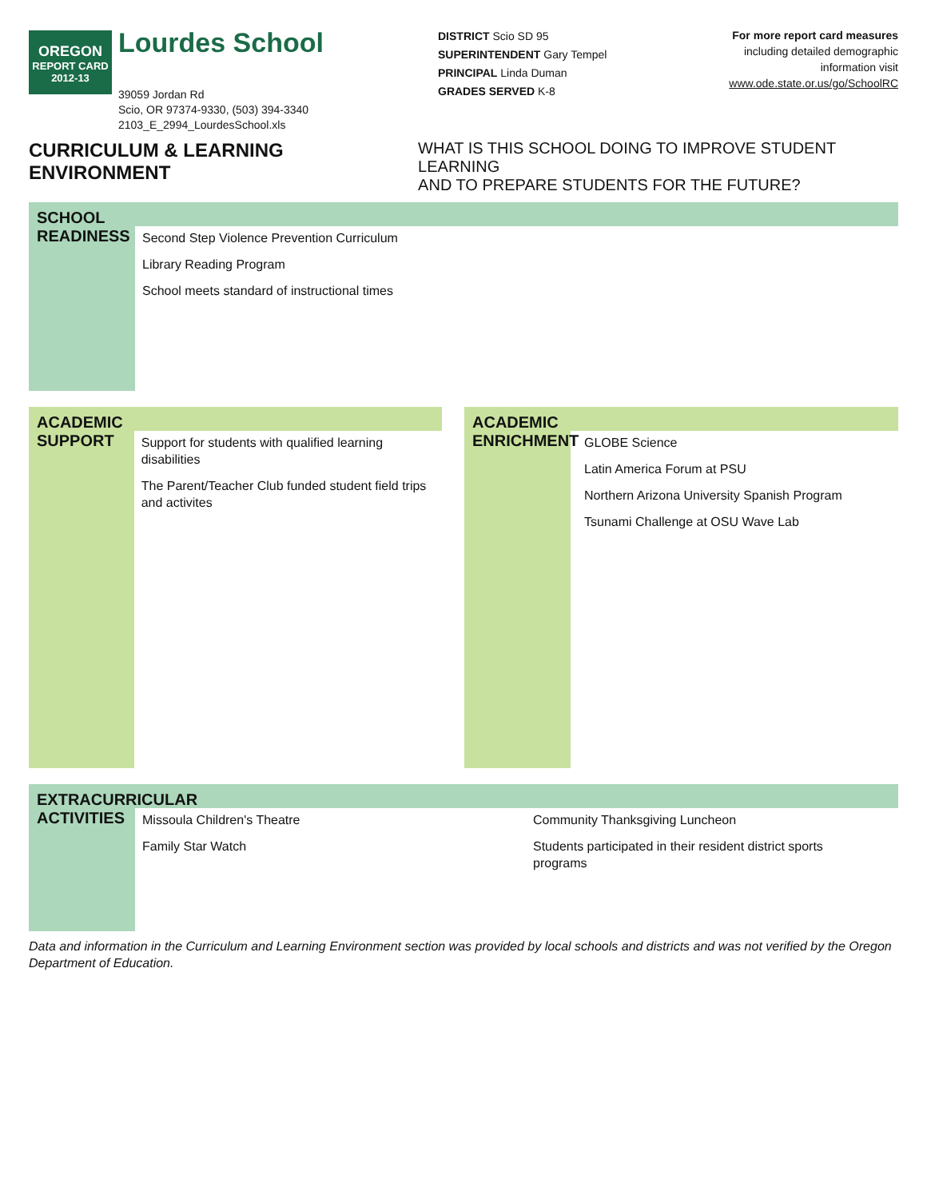OREGON
REPORT CARD
2012-13
Lourdes School
39059 Jordan Rd
Scio, OR 97374-9330, (503) 394-3340
2103_E_2994_LourdesSchool.xls
DISTRICT Scio SD 95
SUPERINTENDENT Gary Tempel
PRINCIPAL Linda Duman
GRADES SERVED K-8
For more report card measures
including detailed demographic
information visit
www.ode.state.or.us/go/SchoolRC
CURRICULUM & LEARNING ENVIRONMENT WHAT IS THIS SCHOOL DOING TO IMPROVE STUDENT LEARNING
AND TO PREPARE STUDENTS FOR THE FUTURE?
SCHOOL READINESS
Second Step Violence Prevention Curriculum
Library Reading Program
School meets standard of instructional times
ACADEMIC SUPPORT
Support for students with qualified learning disabilities
The Parent/Teacher Club funded student field trips
and activites
ACADEMIC ENRICHMENT
GLOBE Science
Latin America Forum at PSU
Northern Arizona University Spanish Program
Tsunami Challenge at OSU Wave Lab
EXTRACURRICULAR ACTIVITIES
Missoula Children's Theatre
Family Star Watch
Community Thanksgiving Luncheon
Students participated in their resident district sports programs
Data and information in the Curriculum and Learning Environment section was provided by local schools and districts and was not verified by the Oregon Department of Education.